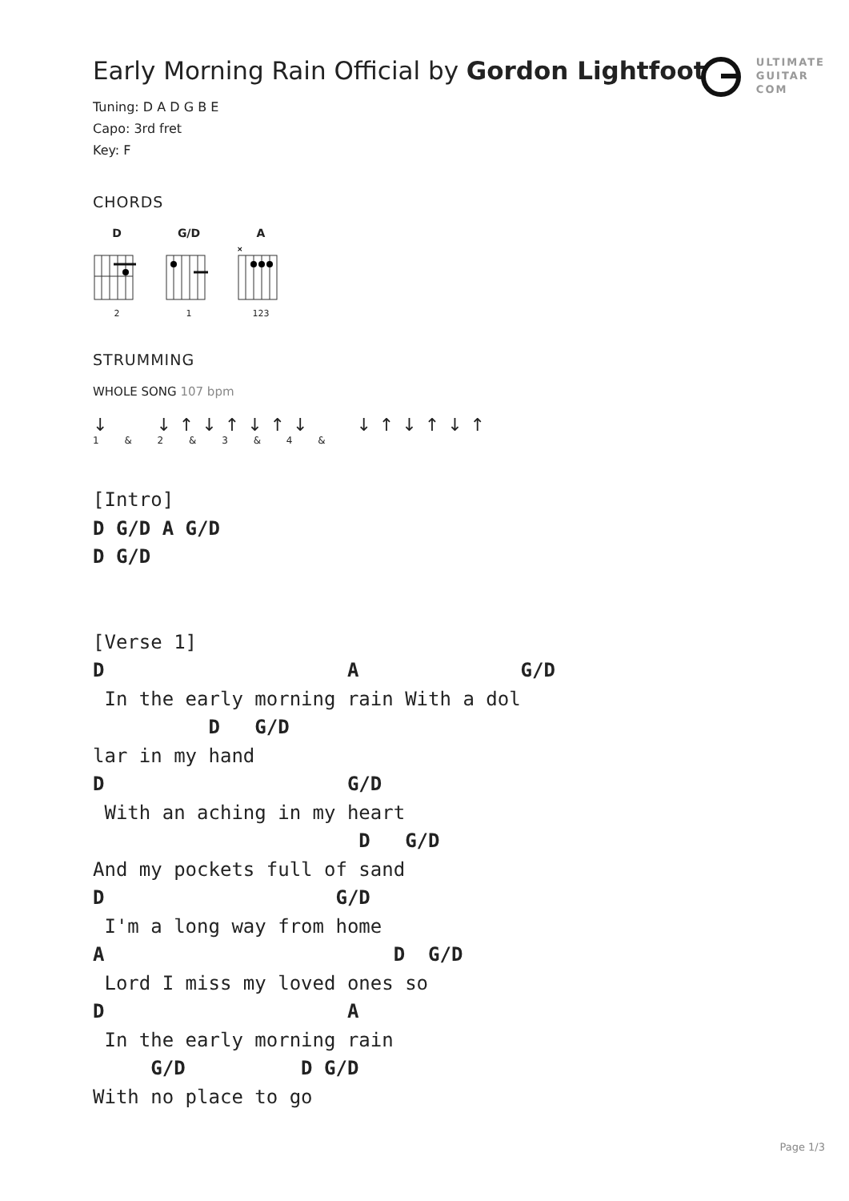ULTIMATE
GUITAR
COM
Early Morning Rain Official by Gordon Lightfoot
Tuning: D A D G B E
Capo: 3rd fret
Key: F
CHORDS
D
2
G/D
1
A
×
123
STRUMMING
WHOLE SONG 107 bpm
↓ ↓↑↓↑↓↑↓ ↓↑↓↑↓↑
1 & 2 & 3 & 4 &
[Intro]
D G/D A G/D
D G/D


[Verse 1]
D                     A              G/D
 In the early morning rain With a dol
          D   G/D
lar in my hand
D                     G/D
 With an aching in my heart
                       D   G/D
And my pockets full of sand
D                    G/D
 I'm a long way from home
A                         D  G/D
 Lord I miss my loved ones so
D                     A
 In the early morning rain
     G/D          D G/D
With no place to go
Page 1/3